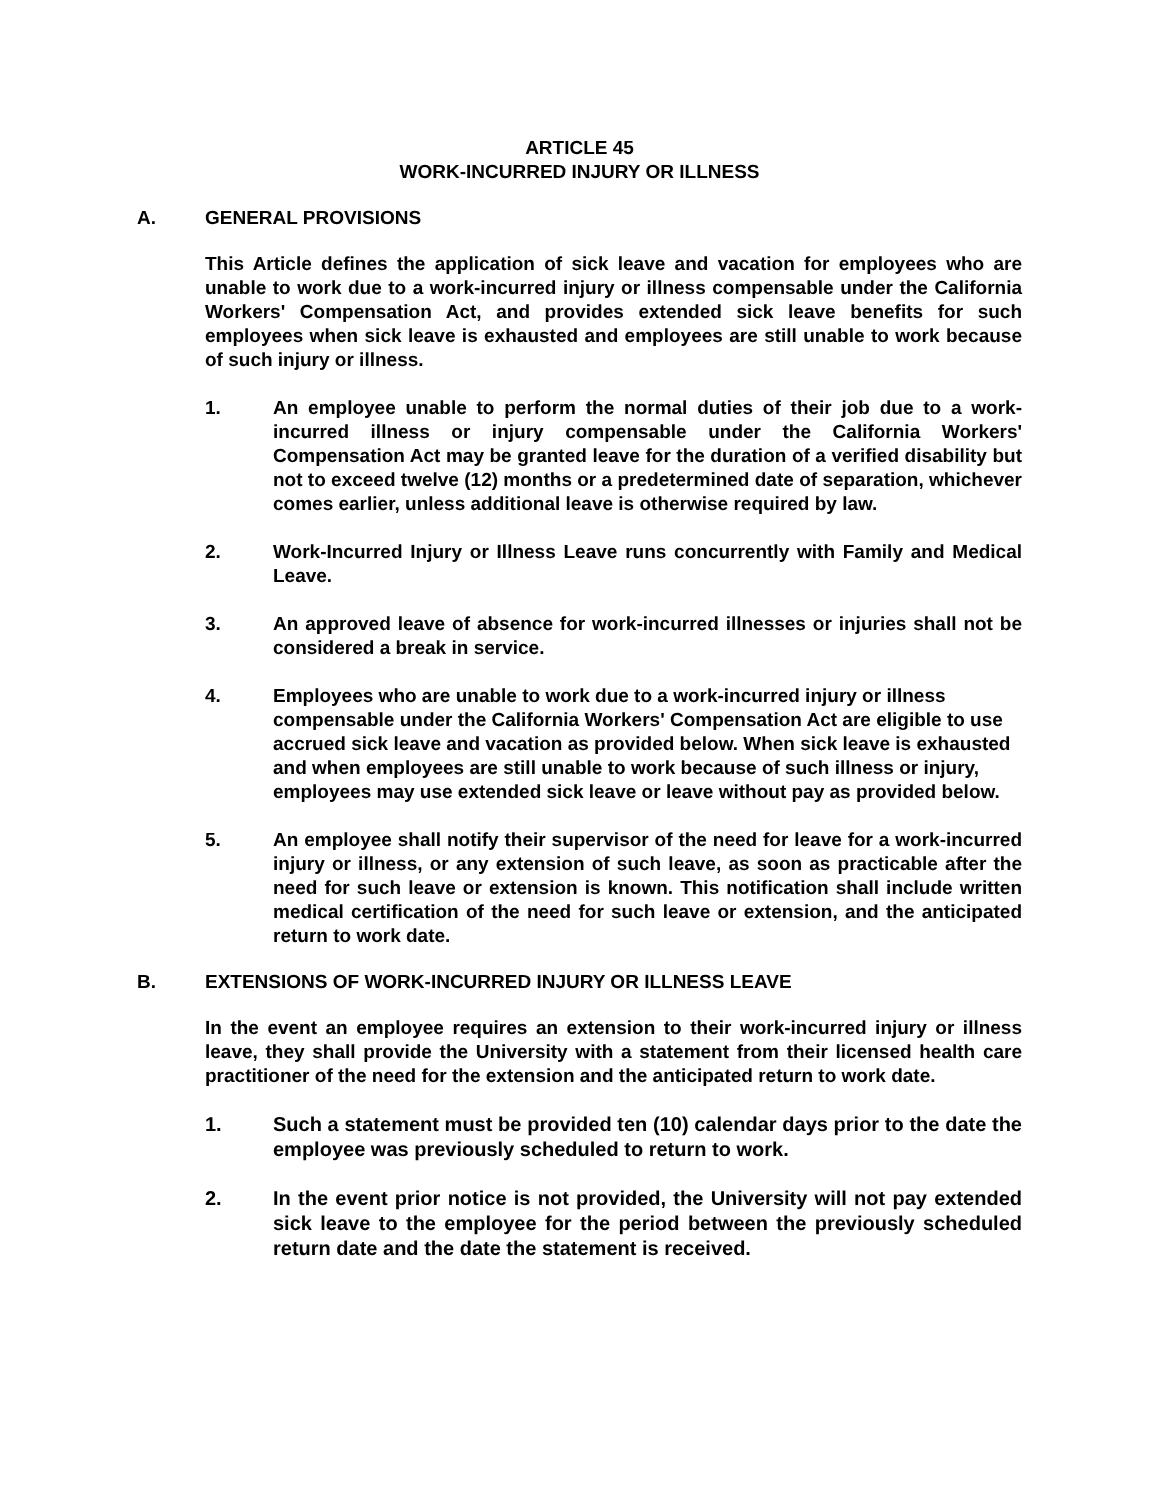ARTICLE 45
WORK-INCURRED INJURY OR ILLNESS
A. GENERAL PROVISIONS
This Article defines the application of sick leave and vacation for employees who are unable to work due to a work-incurred injury or illness compensable under the California Workers' Compensation Act, and provides extended sick leave benefits for such employees when sick leave is exhausted and employees are still unable to work because of such injury or illness.
1. An employee unable to perform the normal duties of their job due to a work-incurred illness or injury compensable under the California Workers' Compensation Act may be granted leave for the duration of a verified disability but not to exceed twelve (12) months or a predetermined date of separation, whichever comes earlier, unless additional leave is otherwise required by law.
2. Work-Incurred Injury or Illness Leave runs concurrently with Family and Medical Leave.
3. An approved leave of absence for work-incurred illnesses or injuries shall not be considered a break in service.
4. Employees who are unable to work due to a work-incurred injury or illness compensable under the California Workers' Compensation Act are eligible to use accrued sick leave and vacation as provided below. When sick leave is exhausted and when employees are still unable to work because of such illness or injury, employees may use extended sick leave or leave without pay as provided below.
5. An employee shall notify their supervisor of the need for leave for a work-incurred injury or illness, or any extension of such leave, as soon as practicable after the need for such leave or extension is known. This notification shall include written medical certification of the need for such leave or extension, and the anticipated return to work date.
B. EXTENSIONS OF WORK-INCURRED INJURY OR ILLNESS LEAVE
In the event an employee requires an extension to their work-incurred injury or illness leave, they shall provide the University with a statement from their licensed health care practitioner of the need for the extension and the anticipated return to work date.
1. Such a statement must be provided ten (10) calendar days prior to the date the employee was previously scheduled to return to work.
2. In the event prior notice is not provided, the University will not pay extended sick leave to the employee for the period between the previously scheduled return date and the date the statement is received.